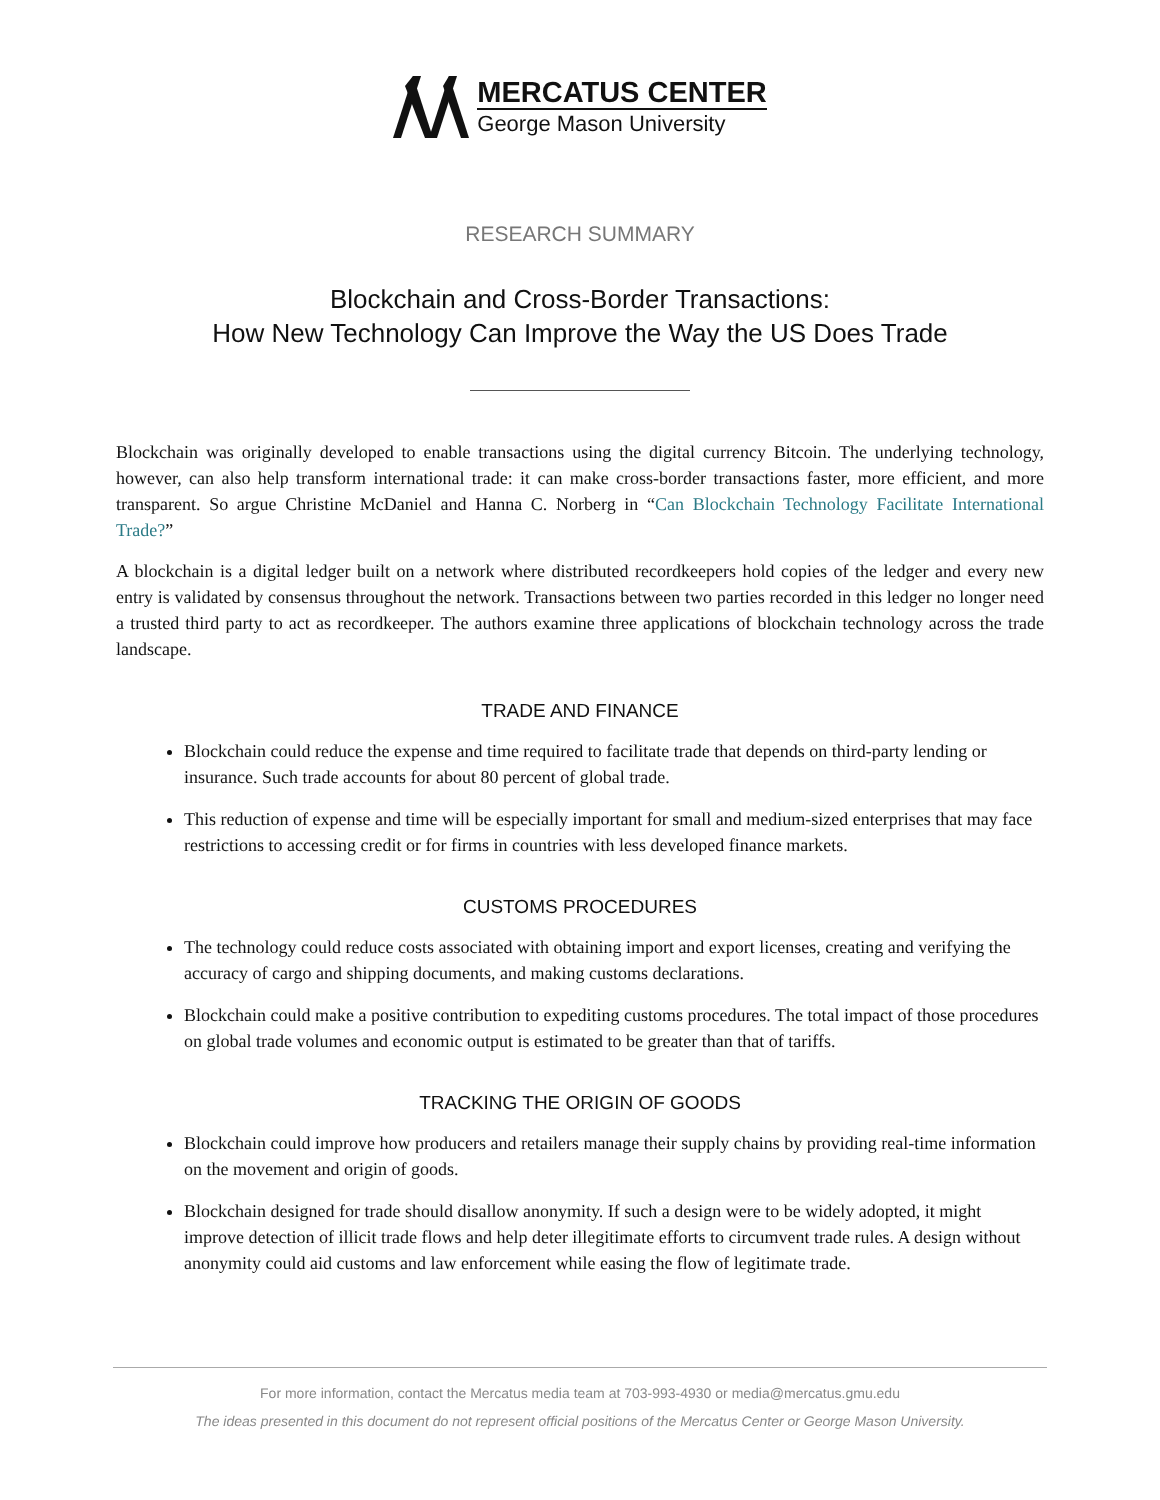MERCATUS CENTER
George Mason University
RESEARCH SUMMARY
Blockchain and Cross-Border Transactions:
How New Technology Can Improve the Way the US Does Trade
Blockchain was originally developed to enable transactions using the digital currency Bitcoin. The underlying technology, however, can also help transform international trade: it can make cross-border transactions faster, more efficient, and more transparent. So argue Christine McDaniel and Hanna C. Norberg in “Can Blockchain Technology Facilitate International Trade?”
A blockchain is a digital ledger built on a network where distributed recordkeepers hold copies of the ledger and every new entry is validated by consensus throughout the network. Transactions between two parties recorded in this ledger no longer need a trusted third party to act as recordkeeper. The authors examine three applications of blockchain technology across the trade landscape.
TRADE AND FINANCE
Blockchain could reduce the expense and time required to facilitate trade that depends on third-party lending or insurance. Such trade accounts for about 80 percent of global trade.
This reduction of expense and time will be especially important for small and medium-sized enterprises that may face restrictions to accessing credit or for firms in countries with less developed finance markets.
CUSTOMS PROCEDURES
The technology could reduce costs associated with obtaining import and export licenses, creating and verifying the accuracy of cargo and shipping documents, and making customs declarations.
Blockchain could make a positive contribution to expediting customs procedures. The total impact of those procedures on global trade volumes and economic output is estimated to be greater than that of tariffs.
TRACKING THE ORIGIN OF GOODS
Blockchain could improve how producers and retailers manage their supply chains by providing real-time information on the movement and origin of goods.
Blockchain designed for trade should disallow anonymity. If such a design were to be widely adopted, it might improve detection of illicit trade flows and help deter illegitimate efforts to circumvent trade rules. A design without anonymity could aid customs and law enforcement while easing the flow of legitimate trade.
For more information, contact the Mercatus media team at 703-993-4930 or media@mercatus.gmu.edu
The ideas presented in this document do not represent official positions of the Mercatus Center or George Mason University.